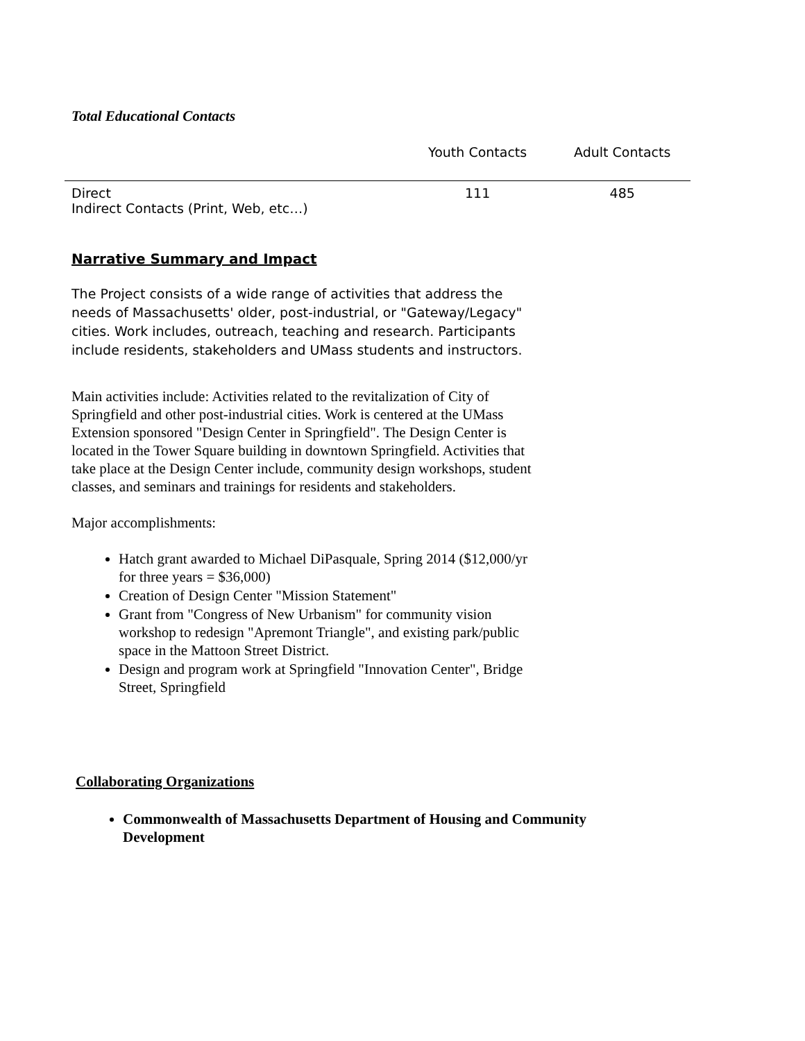Total Educational Contacts
| | Youth Contacts | Adult Contacts |
| --- | --- | --- |
| Direct | 111 | 485 |
| Indirect Contacts (Print, Web, etc…) | | |
Narrative Summary and Impact
The Project consists of a wide range of activities that address the needs of Massachusetts' older, post-industrial, or "Gateway/Legacy" cities. Work includes, outreach, teaching and research. Participants include residents, stakeholders and UMass students and instructors.
Main activities include: Activities related to the revitalization of City of Springfield and other post-industrial cities. Work is centered at the UMass Extension sponsored "Design Center in Springfield". The Design Center is located in the Tower Square building in downtown Springfield. Activities that take place at the Design Center include, community design workshops, student classes, and seminars and trainings for residents and stakeholders.
Major accomplishments:
Hatch grant awarded to Michael DiPasquale, Spring 2014 ($12,000/yr for three years = $36,000)
Creation of Design Center "Mission Statement"
Grant from "Congress of New Urbanism" for community vision workshop to redesign "Apremont Triangle", and existing park/public space in the Mattoon Street District.
Design and program work at Springfield "Innovation Center", Bridge Street, Springfield
Collaborating Organizations
Commonwealth of Massachusetts Department of Housing and Community Development